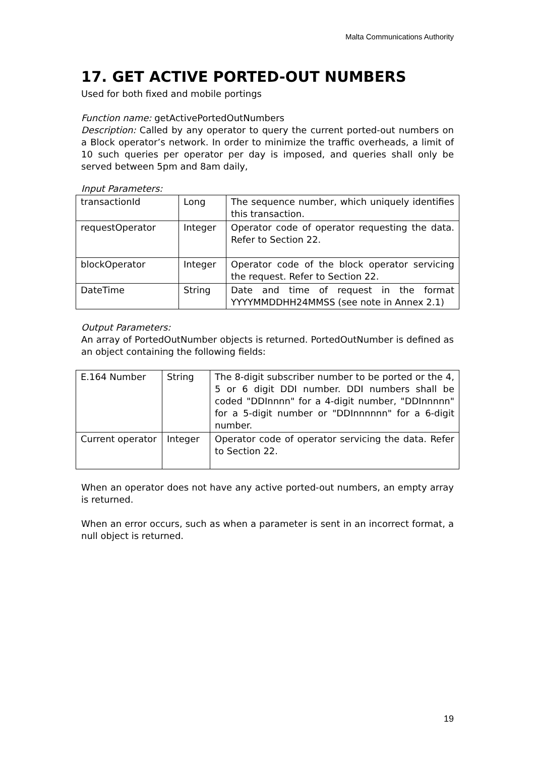Malta Communications Authority
17. GET ACTIVE PORTED-OUT NUMBERS
Used for both fixed and mobile portings
Function name: getActivePortedOutNumbers
Description: Called by any operator to query the current ported-out numbers on a Block operator’s network. In order to minimize the traffic overheads, a limit of 10 such queries per operator per day is imposed, and queries shall only be served between 5pm and 8am daily,
Input Parameters:
| transactionId | Long | The sequence number, which uniquely identifies this transaction. |
| requestOperator | Integer | Operator code of operator requesting the data. Refer to Section 22. |
| blockOperator | Integer | Operator code of the block operator servicing the request. Refer to Section 22. |
| DateTime | String | Date and time of request in the format YYYYMMDDHH24MMSS (see note in Annex 2.1) |
Output Parameters:
An array of PortedOutNumber objects is returned. PortedOutNumber is defined as an object containing the following fields:
| E.164 Number | String | The 8-digit subscriber number to be ported or the 4, 5 or 6 digit DDI number. DDI numbers shall be coded "DDInnnn" for a 4-digit number, "DDInnnnn" for a 5-digit number or "DDInnnnnn" for a 6-digit number. |
| Current operator | Integer | Operator code of operator servicing the data. Refer to Section 22. |
When an operator does not have any active ported-out numbers, an empty array is returned.
When an error occurs, such as when a parameter is sent in an incorrect format, a null object is returned.
19